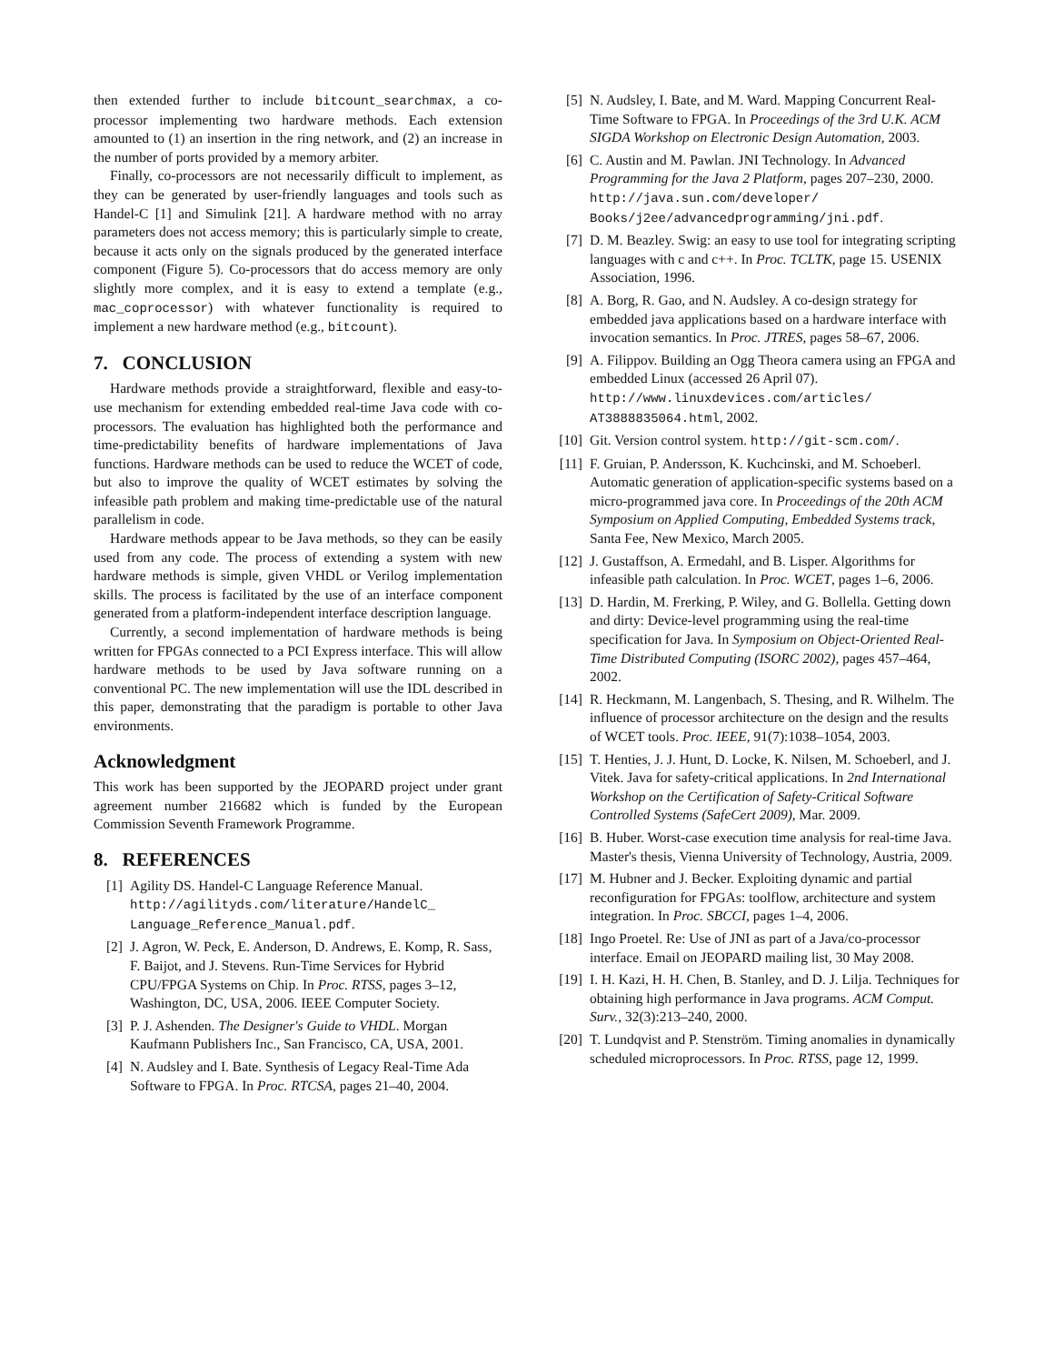then extended further to include bitcount_searchmax, a co-processor implementing two hardware methods. Each extension amounted to (1) an insertion in the ring network, and (2) an increase in the number of ports provided by a memory arbiter.
Finally, co-processors are not necessarily difficult to implement, as they can be generated by user-friendly languages and tools such as Handel-C [1] and Simulink [21]. A hardware method with no array parameters does not access memory; this is particularly simple to create, because it acts only on the signals produced by the generated interface component (Figure 5). Co-processors that do access memory are only slightly more complex, and it is easy to extend a template (e.g., mac_coprocessor) with whatever functionality is required to implement a new hardware method (e.g., bitcount).
7. CONCLUSION
Hardware methods provide a straightforward, flexible and easy-to-use mechanism for extending embedded real-time Java code with co-processors. The evaluation has highlighted both the performance and time-predictability benefits of hardware implementations of Java functions. Hardware methods can be used to reduce the WCET of code, but also to improve the quality of WCET estimates by solving the infeasible path problem and making time-predictable use of the natural parallelism in code.
Hardware methods appear to be Java methods, so they can be easily used from any code. The process of extending a system with new hardware methods is simple, given VHDL or Verilog implementation skills. The process is facilitated by the use of an interface component generated from a platform-independent interface description language.
Currently, a second implementation of hardware methods is being written for FPGAs connected to a PCI Express interface. This will allow hardware methods to be used by Java software running on a conventional PC. The new implementation will use the IDL described in this paper, demonstrating that the paradigm is portable to other Java environments.
Acknowledgment
This work has been supported by the JEOPARD project under grant agreement number 216682 which is funded by the European Commission Seventh Framework Programme.
8. REFERENCES
[1] Agility DS. Handel-C Language Reference Manual. http://agilityds.com/literature/HandelC_ Language_Reference_Manual.pdf.
[2] J. Agron, W. Peck, E. Anderson, D. Andrews, E. Komp, R. Sass, F. Baijot, and J. Stevens. Run-Time Services for Hybrid CPU/FPGA Systems on Chip. In Proc. RTSS, pages 3–12, Washington, DC, USA, 2006. IEEE Computer Society.
[3] P. J. Ashenden. The Designer's Guide to VHDL. Morgan Kaufmann Publishers Inc., San Francisco, CA, USA, 2001.
[4] N. Audsley and I. Bate. Synthesis of Legacy Real-Time Ada Software to FPGA. In Proc. RTCSA, pages 21–40, 2004.
[5] N. Audsley, I. Bate, and M. Ward. Mapping Concurrent Real-Time Software to FPGA. In Proceedings of the 3rd U.K. ACM SIGDA Workshop on Electronic Design Automation, 2003.
[6] C. Austin and M. Pawlan. JNI Technology. In Advanced Programming for the Java 2 Platform, pages 207–230, 2000. http://java.sun.com/developer/ Books/j2ee/advancedprogramming/jni.pdf.
[7] D. M. Beazley. Swig: an easy to use tool for integrating scripting languages with c and c++. In Proc. TCLTK, page 15. USENIX Association, 1996.
[8] A. Borg, R. Gao, and N. Audsley. A co-design strategy for embedded java applications based on a hardware interface with invocation semantics. In Proc. JTRES, pages 58–67, 2006.
[9] A. Filippov. Building an Ogg Theora camera using an FPGA and embedded Linux (accessed 26 April 07). http://www.linuxdevices.com/articles/ AT3888835064.html, 2002.
[10] Git. Version control system. http://git-scm.com/.
[11] F. Gruian, P. Andersson, K. Kuchcinski, and M. Schoeberl. Automatic generation of application-specific systems based on a micro-programmed java core. In Proceedings of the 20th ACM Symposium on Applied Computing, Embedded Systems track, Santa Fee, New Mexico, March 2005.
[12] J. Gustaffson, A. Ermedahl, and B. Lisper. Algorithms for infeasible path calculation. In Proc. WCET, pages 1–6, 2006.
[13] D. Hardin, M. Frerking, P. Wiley, and G. Bollella. Getting down and dirty: Device-level programming using the real-time specification for Java. In Symposium on Object-Oriented Real-Time Distributed Computing (ISORC 2002), pages 457–464, 2002.
[14] R. Heckmann, M. Langenbach, S. Thesing, and R. Wilhelm. The influence of processor architecture on the design and the results of WCET tools. Proc. IEEE, 91(7):1038–1054, 2003.
[15] T. Henties, J. J. Hunt, D. Locke, K. Nilsen, M. Schoeberl, and J. Vitek. Java for safety-critical applications. In 2nd International Workshop on the Certification of Safety-Critical Software Controlled Systems (SafeCert 2009), Mar. 2009.
[16] B. Huber. Worst-case execution time analysis for real-time Java. Master's thesis, Vienna University of Technology, Austria, 2009.
[17] M. Hubner and J. Becker. Exploiting dynamic and partial reconfiguration for FPGAs: toolflow, architecture and system integration. In Proc. SBCCI, pages 1–4, 2006.
[18] Ingo Proetel. Re: Use of JNI as part of a Java/co-processor interface. Email on JEOPARD mailing list, 30 May 2008.
[19] I. H. Kazi, H. H. Chen, B. Stanley, and D. J. Lilja. Techniques for obtaining high performance in Java programs. ACM Comput. Surv., 32(3):213–240, 2000.
[20] T. Lundqvist and P. Stenström. Timing anomalies in dynamically scheduled microprocessors. In Proc. RTSS, page 12, 1999.